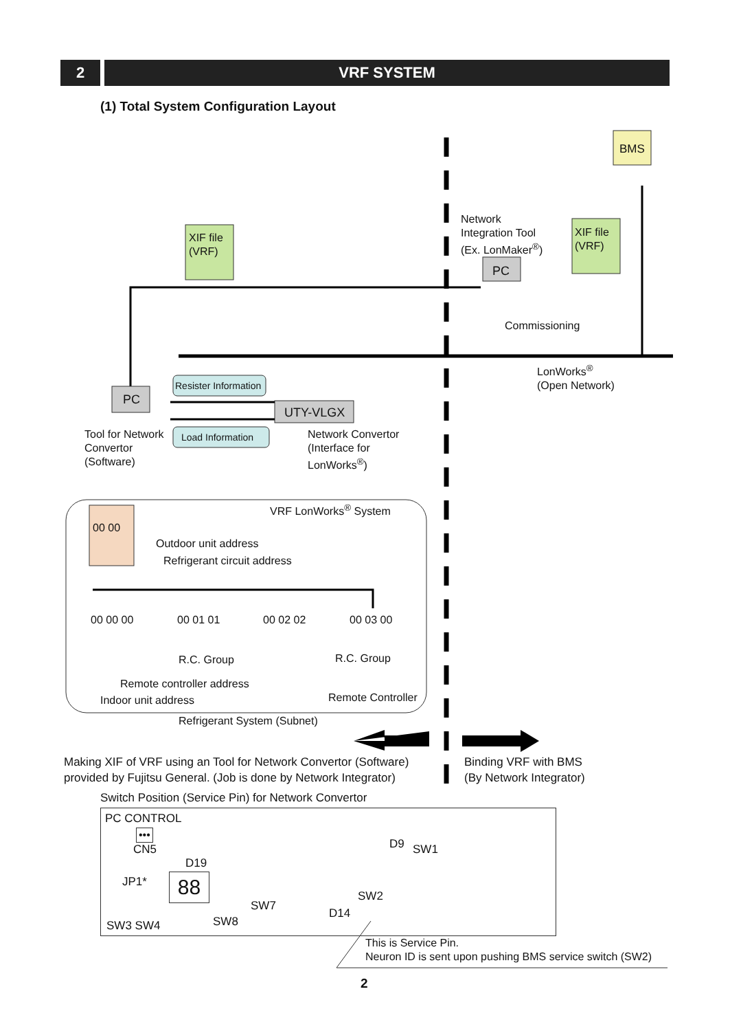2 VRF SYSTEM
(1) Total System Configuration Layout
XIF file
(VRF)
XIF file
(VRF)
BMS
Network
Integration Tool
(Ex. LonMaker<sup>®</sup>)
PC
Commissioning
LonWorks<sup>®</sup>
(Open Network)
PC
Resister Information
Load Information
UTY-VLGX
Tool for Network
Convertor
(Software)
Network Convertor
(Interface for
LonWorks<sup>®</sup>)
VRF LonWorks<sup>®</sup> System
00 00
Outdoor unit address
Refrigerant circuit address
00 00 00 00 01 01 00 02 02 00 03 00
R.C. Group R.C. Group
Remote controller address
Indoor unit address Remote Controller
Refrigerant System (Subnet)
Making XIF of VRF using an Tool for Network Convertor (Software)
provided by Fujitsu General. (Job is done by Network Integrator)
Binding VRF with BMS
(By Network Integrator)
Switch Position (Service Pin) for Network Convertor
PC CONTROL
•••
CN5
D19
88
JP1*
D9 SW1
SW7
SW2
D14
SW8
SW3 SW4
This is Service Pin.
Neuron ID is sent upon pushing BMS service switch (SW2)
2